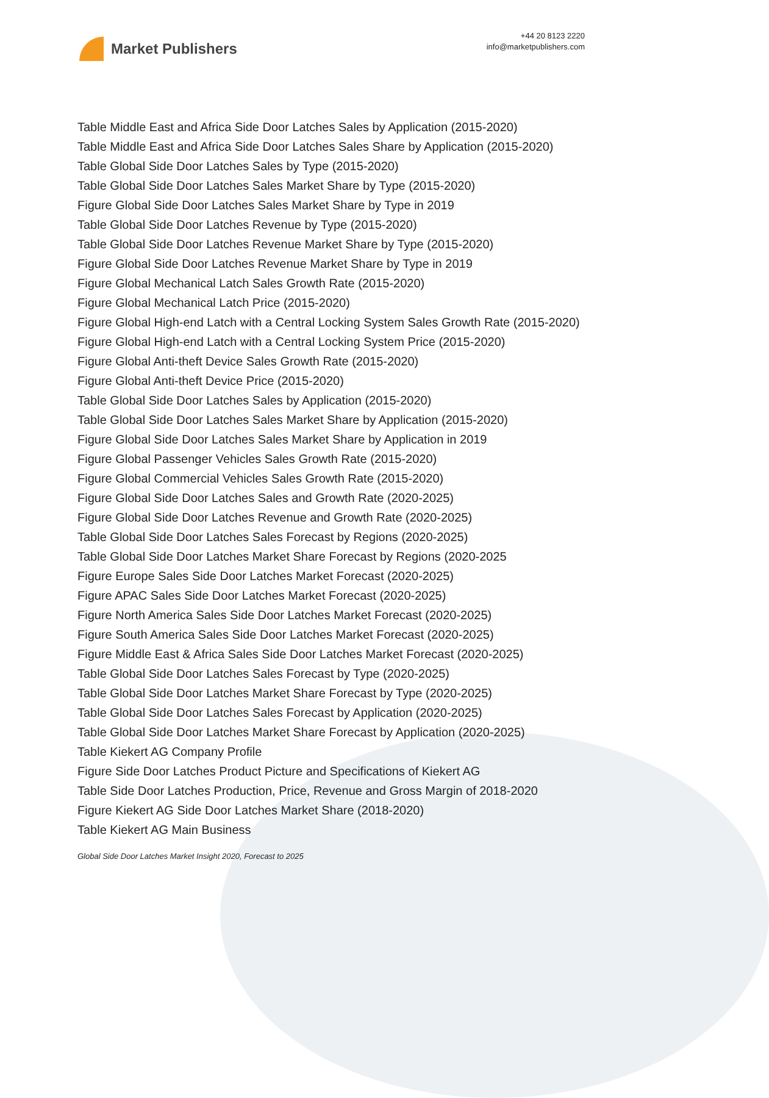Market Publishers
+44 20 8123 2220
info@marketpublishers.com
Table Middle East and Africa Side Door Latches Sales by Application (2015-2020)
Table Middle East and Africa Side Door Latches Sales Share by Application (2015-2020)
Table Global Side Door Latches Sales by Type (2015-2020)
Table Global Side Door Latches Sales Market Share by Type (2015-2020)
Figure Global Side Door Latches Sales Market Share by Type in 2019
Table Global Side Door Latches Revenue by Type (2015-2020)
Table Global Side Door Latches Revenue Market Share by Type (2015-2020)
Figure Global Side Door Latches Revenue Market Share by Type in 2019
Figure Global Mechanical Latch Sales Growth Rate (2015-2020)
Figure Global Mechanical Latch Price (2015-2020)
Figure Global High-end Latch with a Central Locking System Sales Growth Rate (2015-2020)
Figure Global High-end Latch with a Central Locking System Price (2015-2020)
Figure Global Anti-theft Device Sales Growth Rate (2015-2020)
Figure Global Anti-theft Device Price (2015-2020)
Table Global Side Door Latches Sales by Application (2015-2020)
Table Global Side Door Latches Sales Market Share by Application (2015-2020)
Figure Global Side Door Latches Sales Market Share by Application in 2019
Figure Global Passenger Vehicles Sales Growth Rate (2015-2020)
Figure Global Commercial Vehicles Sales Growth Rate (2015-2020)
Figure Global Side Door Latches Sales and Growth Rate (2020-2025)
Figure Global Side Door Latches Revenue and Growth Rate (2020-2025)
Table Global Side Door Latches Sales Forecast by Regions (2020-2025)
Table Global Side Door Latches Market Share Forecast by Regions (2020-2025
Figure Europe Sales Side Door Latches Market Forecast (2020-2025)
Figure APAC Sales Side Door Latches Market Forecast (2020-2025)
Figure North America Sales Side Door Latches Market Forecast (2020-2025)
Figure South America Sales Side Door Latches Market Forecast (2020-2025)
Figure Middle East & Africa Sales Side Door Latches Market Forecast (2020-2025)
Table Global Side Door Latches Sales Forecast by Type (2020-2025)
Table Global Side Door Latches Market Share Forecast by Type (2020-2025)
Table Global Side Door Latches Sales Forecast by Application (2020-2025)
Table Global Side Door Latches Market Share Forecast by Application (2020-2025)
Table Kiekert AG Company Profile
Figure Side Door Latches Product Picture and Specifications of Kiekert AG
Table Side Door Latches Production, Price, Revenue and Gross Margin of 2018-2020
Figure Kiekert AG Side Door Latches Market Share (2018-2020)
Table Kiekert AG Main Business
Global Side Door Latches Market Insight 2020, Forecast to 2025